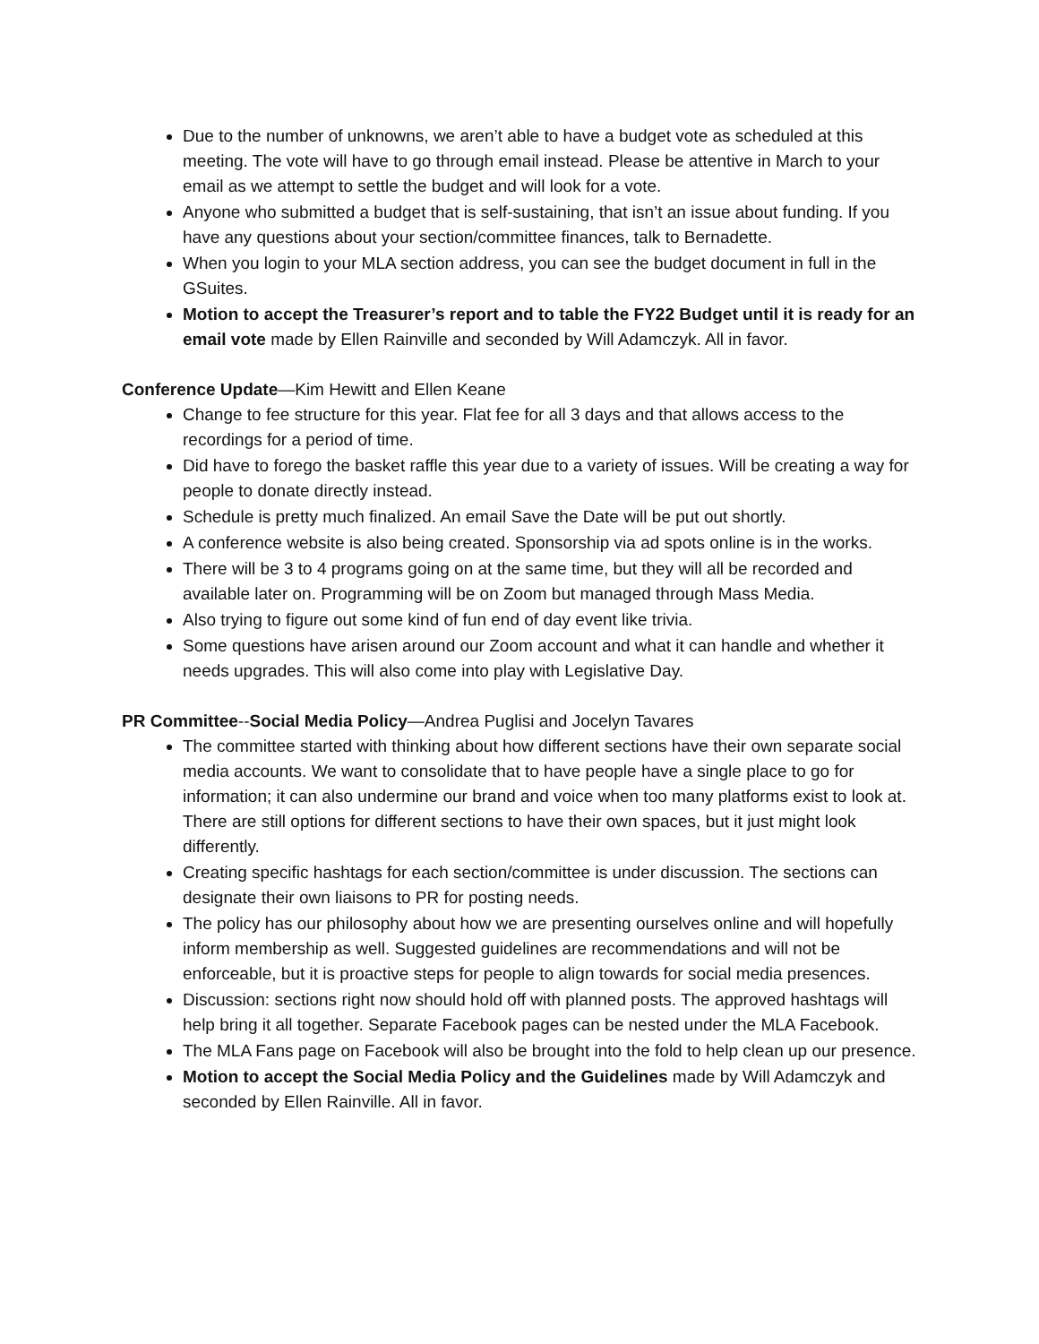Due to the number of unknowns, we aren’t able to have a budget vote as scheduled at this meeting. The vote will have to go through email instead. Please be attentive in March to your email as we attempt to settle the budget and will look for a vote.
Anyone who submitted a budget that is self-sustaining, that isn’t an issue about funding. If you have any questions about your section/committee finances, talk to Bernadette.
When you login to your MLA section address, you can see the budget document in full in the GSuites.
Motion to accept the Treasurer’s report and to table the FY22 Budget until it is ready for an email vote made by Ellen Rainville and seconded by Will Adamczyk. All in favor.
Conference Update—Kim Hewitt and Ellen Keane
Change to fee structure for this year. Flat fee for all 3 days and that allows access to the recordings for a period of time.
Did have to forego the basket raffle this year due to a variety of issues. Will be creating a way for people to donate directly instead.
Schedule is pretty much finalized. An email Save the Date will be put out shortly.
A conference website is also being created. Sponsorship via ad spots online is in the works.
There will be 3 to 4 programs going on at the same time, but they will all be recorded and available later on. Programming will be on Zoom but managed through Mass Media.
Also trying to figure out some kind of fun end of day event like trivia.
Some questions have arisen around our Zoom account and what it can handle and whether it needs upgrades. This will also come into play with Legislative Day.
PR Committee--Social Media Policy—Andrea Puglisi and Jocelyn Tavares
The committee started with thinking about how different sections have their own separate social media accounts. We want to consolidate that to have people have a single place to go for information; it can also undermine our brand and voice when too many platforms exist to look at. There are still options for different sections to have their own spaces, but it just might look differently.
Creating specific hashtags for each section/committee is under discussion. The sections can designate their own liaisons to PR for posting needs.
The policy has our philosophy about how we are presenting ourselves online and will hopefully inform membership as well. Suggested guidelines are recommendations and will not be enforceable, but it is proactive steps for people to align towards for social media presences.
Discussion: sections right now should hold off with planned posts. The approved hashtags will help bring it all together. Separate Facebook pages can be nested under the MLA Facebook.
The MLA Fans page on Facebook will also be brought into the fold to help clean up our presence.
Motion to accept the Social Media Policy and the Guidelines made by Will Adamczyk and seconded by Ellen Rainville. All in favor.